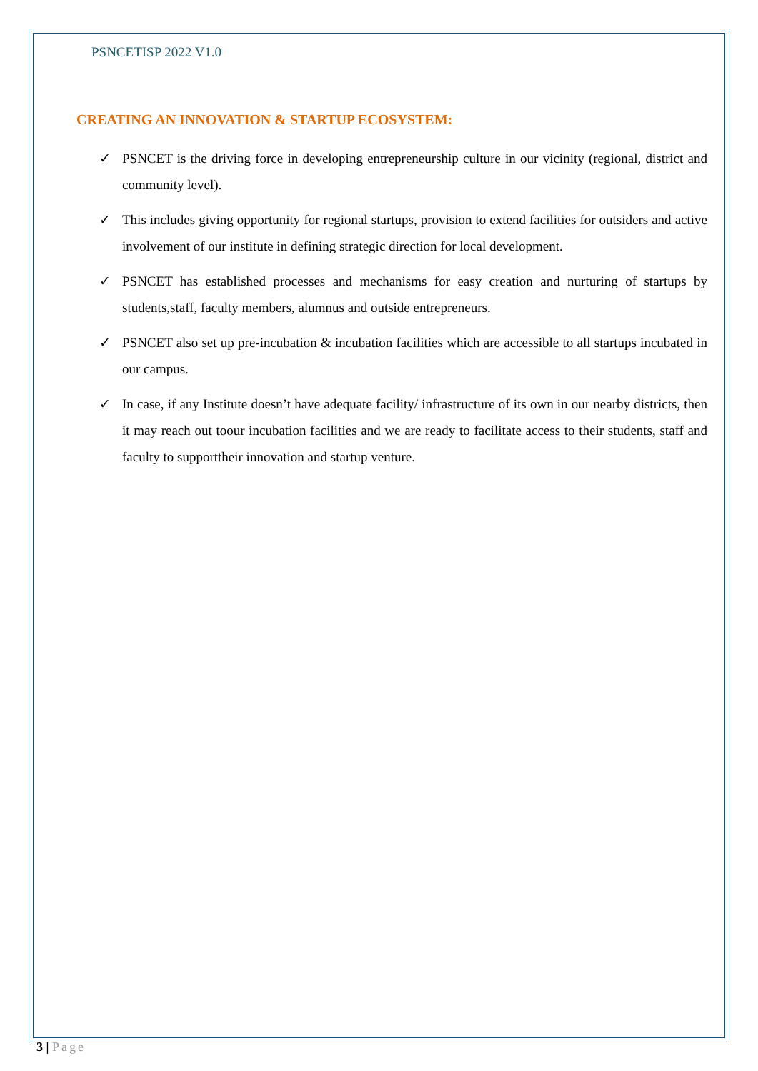PSNCETISP 2022 V1.0
CREATING AN INNOVATION & STARTUP ECOSYSTEM:
✓ PSNCET is the driving force in developing entrepreneurship culture in our vicinity (regional, district and community level).
✓ This includes giving opportunity for regional startups, provision to extend facilities for outsiders and active involvement of our institute in defining strategic direction for local development.
✓ PSNCET has established processes and mechanisms for easy creation and nurturing of startups by students,staff, faculty members, alumnus and outside entrepreneurs.
✓ PSNCET also set up pre-incubation & incubation facilities which are accessible to all startups incubated in our campus.
✓ In case, if any Institute doesn’t have adequate facility/ infrastructure of its own in our nearby districts, then it may reach out toour incubation facilities and we are ready to facilitate access to their students, staff and faculty to supporttheir innovation and startup venture.
3 | Page